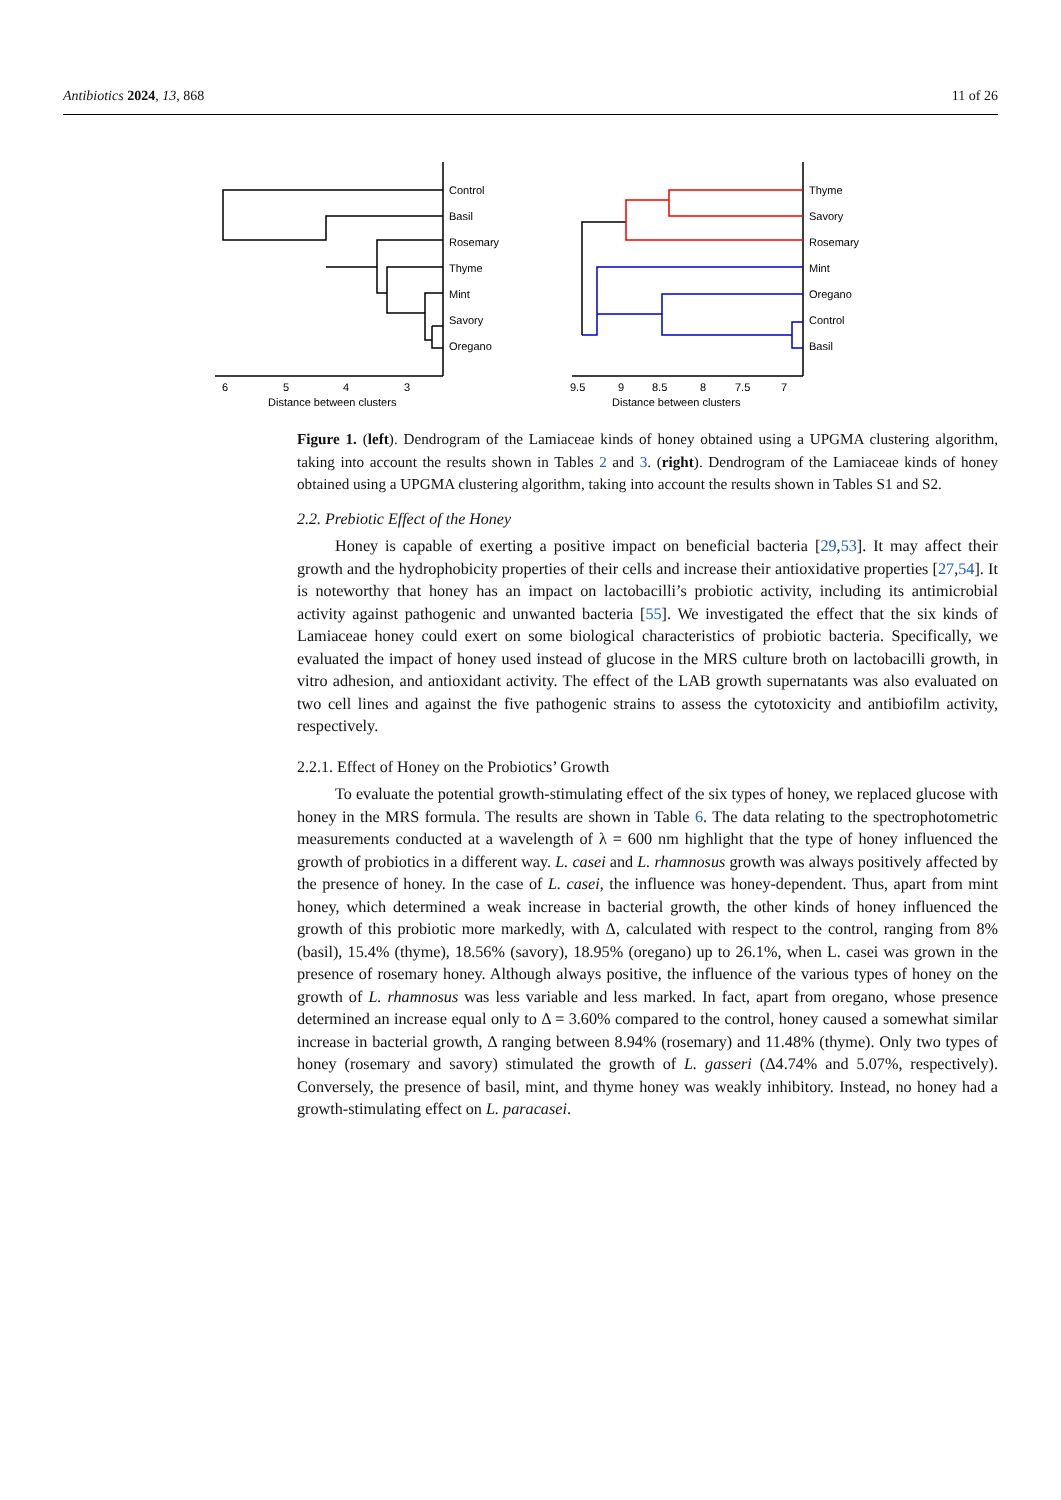Antibiotics 2024, 13, 868 11 of 26
Control
Basil
Rosemary
Thyme
Mint
Savory
Oregano
Thyme
Savory
Rosemary
Mint
Oregano
Control
Basil
6
5
4
3
Distance between clusters
9.5
9
8.5
8
7.5
7
Distance between clusters
Figure 1. (left). Dendrogram of the Lamiaceae kinds of honey obtained using a UPGMA clustering algorithm, taking into account the results shown in Tables 2 and 3. (right). Dendrogram of the Lamiaceae kinds of honey obtained using a UPGMA clustering algorithm, taking into account the results shown in Tables S1 and S2.
2.2. Prebiotic Effect of the Honey
Honey is capable of exerting a positive impact on beneficial bacteria [29,53]. It may affect their growth and the hydrophobicity properties of their cells and increase their antioxidative properties [27,54]. It is noteworthy that honey has an impact on lactobacilli’s probiotic activity, including its antimicrobial activity against pathogenic and unwanted bacteria [55]. We investigated the effect that the six kinds of Lamiaceae honey could exert on some biological characteristics of probiotic bacteria. Specifically, we evaluated the impact of honey used instead of glucose in the MRS culture broth on lactobacilli growth, in vitro adhesion, and antioxidant activity. The effect of the LAB growth supernatants was also evaluated on two cell lines and against the five pathogenic strains to assess the cytotoxicity and antibiofilm activity, respectively.
2.2.1. Effect of Honey on the Probiotics’ Growth
To evaluate the potential growth-stimulating effect of the six types of honey, we replaced glucose with honey in the MRS formula. The results are shown in Table 6. The data relating to the spectrophotometric measurements conducted at a wavelength of λ = 600 nm highlight that the type of honey influenced the growth of probiotics in a different way. L. casei and L. rhamnosus growth was always positively affected by the presence of honey. In the case of L. casei, the influence was honey-dependent. Thus, apart from mint honey, which determined a weak increase in bacterial growth, the other kinds of honey influenced the growth of this probiotic more markedly, with Δ, calculated with respect to the control, ranging from 8% (basil), 15.4% (thyme), 18.56% (savory), 18.95% (oregano) up to 26.1%, when L. casei was grown in the presence of rosemary honey. Although always positive, the influence of the various types of honey on the growth of L. rhamnosus was less variable and less marked. In fact, apart from oregano, whose presence determined an increase equal only to Δ = 3.60% compared to the control, honey caused a somewhat similar increase in bacterial growth, Δ ranging between 8.94% (rosemary) and 11.48% (thyme). Only two types of honey (rosemary and savory) stimulated the growth of L. gasseri (Δ4.74% and 5.07%, respectively). Conversely, the presence of basil, mint, and thyme honey was weakly inhibitory. Instead, no honey had a growth-stimulating effect on L. paracasei.